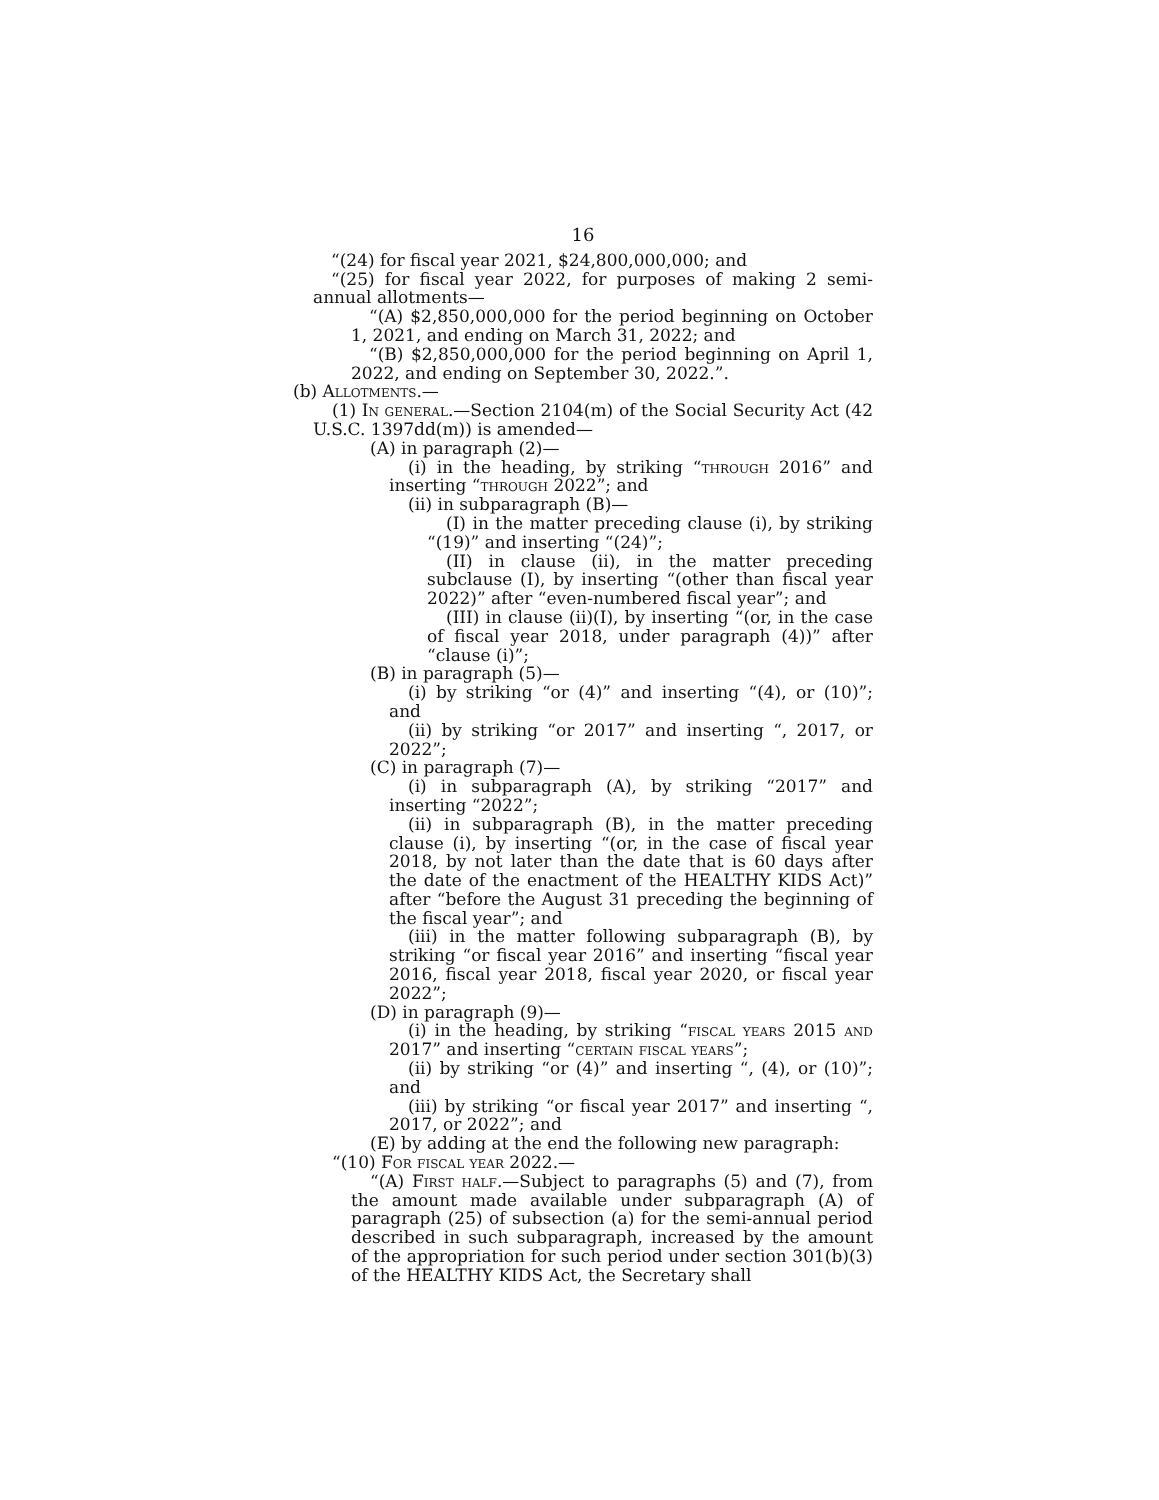16
“(24) for fiscal year 2021, $24,800,000,000; and
“(25) for fiscal year 2022, for purposes of making 2 semi-annual allotments—
“(A) $2,850,000,000 for the period beginning on October 1, 2021, and ending on March 31, 2022; and
“(B) $2,850,000,000 for the period beginning on April 1, 2022, and ending on September 30, 2022.”.
(b) Allotments.—
(1) In general.—Section 2104(m) of the Social Security Act (42 U.S.C. 1397dd(m)) is amended—
(A) in paragraph (2)—
(i) in the heading, by striking “through 2016” and inserting “through 2022”; and
(ii) in subparagraph (B)—
(I) in the matter preceding clause (i), by striking “(19)” and inserting “(24)”;
(II) in clause (ii), in the matter preceding subclause (I), by inserting “(other than fiscal year 2022)” after “even-numbered fiscal year”; and
(III) in clause (ii)(I), by inserting “(or, in the case of fiscal year 2018, under paragraph (4))” after “clause (i)”;
(B) in paragraph (5)—
(i) by striking “or (4)” and inserting “(4), or (10)”; and
(ii) by striking “or 2017” and inserting “, 2017, or 2022”;
(C) in paragraph (7)—
(i) in subparagraph (A), by striking “2017” and inserting “2022”;
(ii) in subparagraph (B), in the matter preceding clause (i), by inserting “(or, in the case of fiscal year 2018, by not later than the date that is 60 days after the date of the enactment of the HEALTHY KIDS Act)” after “before the August 31 preceding the beginning of the fiscal year”; and
(iii) in the matter following subparagraph (B), by striking “or fiscal year 2016” and inserting “fiscal year 2016, fiscal year 2018, fiscal year 2020, or fiscal year 2022”;
(D) in paragraph (9)—
(i) in the heading, by striking “fiscal years 2015 and 2017” and inserting “certain fiscal years”;
(ii) by striking “or (4)” and inserting “, (4), or (10)”; and
(iii) by striking “or fiscal year 2017” and inserting “, 2017, or 2022”; and
(E) by adding at the end the following new paragraph:
“(10) For fiscal year 2022.—
“(A) First half.—Subject to paragraphs (5) and (7), from the amount made available under subparagraph (A) of paragraph (25) of subsection (a) for the semi-annual period described in such subparagraph, increased by the amount of the appropriation for such period under section 301(b)(3) of the HEALTHY KIDS Act, the Secretary shall